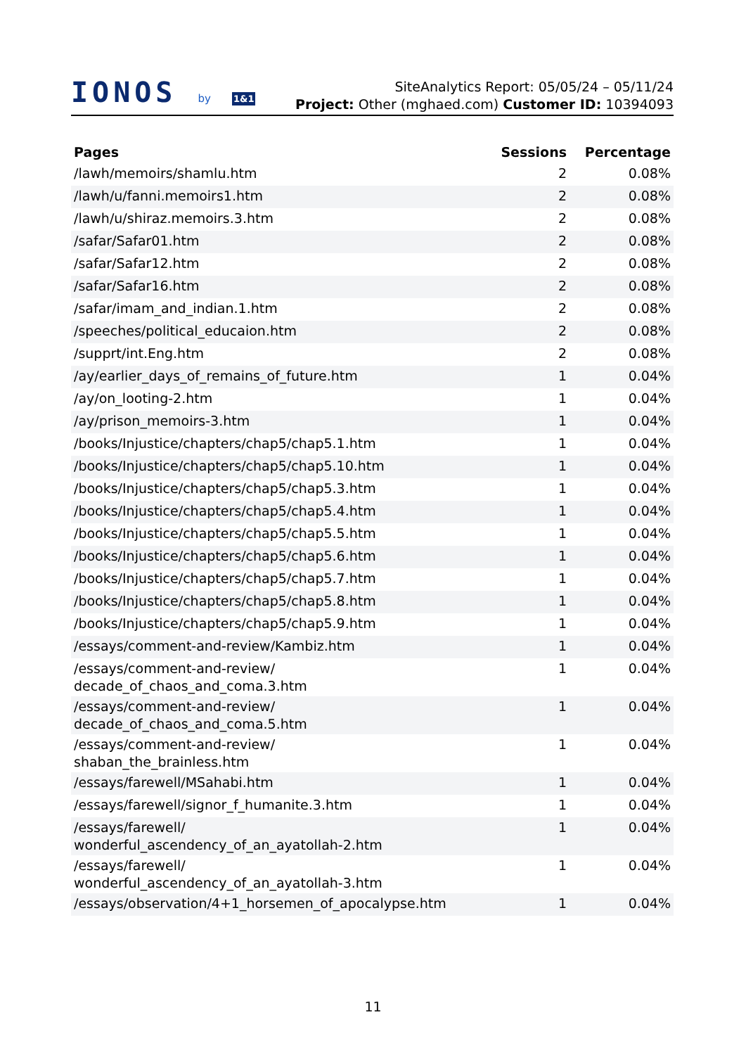IONOS by 1&1
SiteAnalytics Report: 05/05/24 – 05/11/24
Project: Other (mghaed.com) Customer ID: 10394093
| Pages | Sessions | Percentage |
| --- | --- | --- |
| /lawh/memoirs/shamlu.htm | 2 | 0.08% |
| /lawh/u/fanni.memoirs1.htm | 2 | 0.08% |
| /lawh/u/shiraz.memoirs.3.htm | 2 | 0.08% |
| /safar/Safar01.htm | 2 | 0.08% |
| /safar/Safar12.htm | 2 | 0.08% |
| /safar/Safar16.htm | 2 | 0.08% |
| /safar/imam_and_indian.1.htm | 2 | 0.08% |
| /speeches/political_educaion.htm | 2 | 0.08% |
| /supprt/int.Eng.htm | 2 | 0.08% |
| /ay/earlier_days_of_remains_of_future.htm | 1 | 0.04% |
| /ay/on_looting-2.htm | 1 | 0.04% |
| /ay/prison_memoirs-3.htm | 1 | 0.04% |
| /books/Injustice/chapters/chap5/chap5.1.htm | 1 | 0.04% |
| /books/Injustice/chapters/chap5/chap5.10.htm | 1 | 0.04% |
| /books/Injustice/chapters/chap5/chap5.3.htm | 1 | 0.04% |
| /books/Injustice/chapters/chap5/chap5.4.htm | 1 | 0.04% |
| /books/Injustice/chapters/chap5/chap5.5.htm | 1 | 0.04% |
| /books/Injustice/chapters/chap5/chap5.6.htm | 1 | 0.04% |
| /books/Injustice/chapters/chap5/chap5.7.htm | 1 | 0.04% |
| /books/Injustice/chapters/chap5/chap5.8.htm | 1 | 0.04% |
| /books/Injustice/chapters/chap5/chap5.9.htm | 1 | 0.04% |
| /essays/comment-and-review/Kambiz.htm | 1 | 0.04% |
| /essays/comment-and-review/ decade_of_chaos_and_coma.3.htm | 1 | 0.04% |
| /essays/comment-and-review/ decade_of_chaos_and_coma.5.htm | 1 | 0.04% |
| /essays/comment-and-review/ shaban_the_brainless.htm | 1 | 0.04% |
| /essays/farewell/MSahabi.htm | 1 | 0.04% |
| /essays/farewell/signor_f_humanite.3.htm | 1 | 0.04% |
| /essays/farewell/ wonderful_ascendency_of_an_ayatollah-2.htm | 1 | 0.04% |
| /essays/farewell/ wonderful_ascendency_of_an_ayatollah-3.htm | 1 | 0.04% |
| /essays/observation/4+1_horsemen_of_apocalypse.htm | 1 | 0.04% |
11